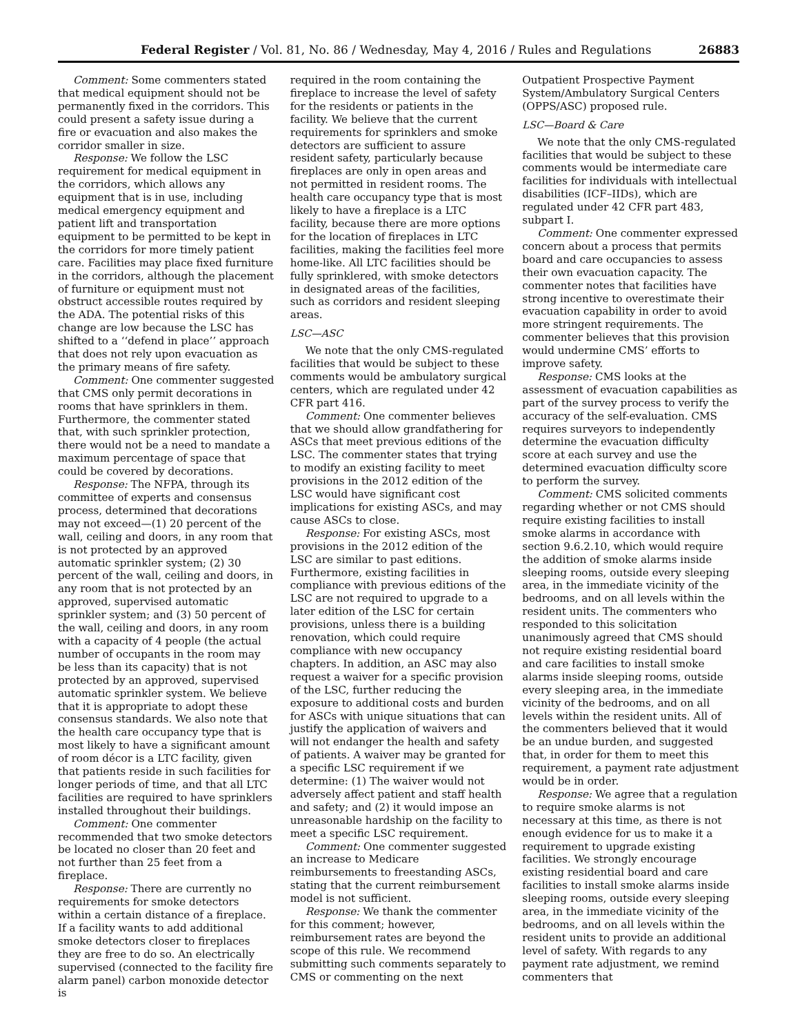Federal Register / Vol. 81, No. 86 / Wednesday, May 4, 2016 / Rules and Regulations 26883
Comment: Some commenters stated that medical equipment should not be permanently fixed in the corridors. This could present a safety issue during a fire or evacuation and also makes the corridor smaller in size.
Response: We follow the LSC requirement for medical equipment in the corridors, which allows any equipment that is in use, including medical emergency equipment and patient lift and transportation equipment to be permitted to be kept in the corridors for more timely patient care. Facilities may place fixed furniture in the corridors, although the placement of furniture or equipment must not obstruct accessible routes required by the ADA. The potential risks of this change are low because the LSC has shifted to a ‘‘defend in place’’ approach that does not rely upon evacuation as the primary means of fire safety.
Comment: One commenter suggested that CMS only permit decorations in rooms that have sprinklers in them. Furthermore, the commenter stated that, with such sprinkler protection, there would not be a need to mandate a maximum percentage of space that could be covered by decorations.
Response: The NFPA, through its committee of experts and consensus process, determined that decorations may not exceed—(1) 20 percent of the wall, ceiling and doors, in any room that is not protected by an approved automatic sprinkler system; (2) 30 percent of the wall, ceiling and doors, in any room that is not protected by an approved, supervised automatic sprinkler system; and (3) 50 percent of the wall, ceiling and doors, in any room with a capacity of 4 people (the actual number of occupants in the room may be less than its capacity) that is not protected by an approved, supervised automatic sprinkler system. We believe that it is appropriate to adopt these consensus standards. We also note that the health care occupancy type that is most likely to have a significant amount of room décor is a LTC facility, given that patients reside in such facilities for longer periods of time, and that all LTC facilities are required to have sprinklers installed throughout their buildings.
Comment: One commenter recommended that two smoke detectors be located no closer than 20 feet and not further than 25 feet from a fireplace.
Response: There are currently no requirements for smoke detectors within a certain distance of a fireplace. If a facility wants to add additional smoke detectors closer to fireplaces they are free to do so. An electrically supervised (connected to the facility fire alarm panel) carbon monoxide detector is
required in the room containing the fireplace to increase the level of safety for the residents or patients in the facility. We believe that the current requirements for sprinklers and smoke detectors are sufficient to assure resident safety, particularly because fireplaces are only in open areas and not permitted in resident rooms. The health care occupancy type that is most likely to have a fireplace is a LTC facility, because there are more options for the location of fireplaces in LTC facilities, making the facilities feel more home-like. All LTC facilities should be fully sprinklered, with smoke detectors in designated areas of the facilities, such as corridors and resident sleeping areas.
LSC—ASC
We note that the only CMS-regulated facilities that would be subject to these comments would be ambulatory surgical centers, which are regulated under 42 CFR part 416.
Comment: One commenter believes that we should allow grandfathering for ASCs that meet previous editions of the LSC. The commenter states that trying to modify an existing facility to meet provisions in the 2012 edition of the LSC would have significant cost implications for existing ASCs, and may cause ASCs to close.
Response: For existing ASCs, most provisions in the 2012 edition of the LSC are similar to past editions. Furthermore, existing facilities in compliance with previous editions of the LSC are not required to upgrade to a later edition of the LSC for certain provisions, unless there is a building renovation, which could require compliance with new occupancy chapters. In addition, an ASC may also request a waiver for a specific provision of the LSC, further reducing the exposure to additional costs and burden for ASCs with unique situations that can justify the application of waivers and will not endanger the health and safety of patients. A waiver may be granted for a specific LSC requirement if we determine: (1) The waiver would not adversely affect patient and staff health and safety; and (2) it would impose an unreasonable hardship on the facility to meet a specific LSC requirement.
Comment: One commenter suggested an increase to Medicare reimbursements to freestanding ASCs, stating that the current reimbursement model is not sufficient.
Response: We thank the commenter for this comment; however, reimbursement rates are beyond the scope of this rule. We recommend submitting such comments separately to CMS or commenting on the next
Outpatient Prospective Payment System/Ambulatory Surgical Centers (OPPS/ASC) proposed rule.
LSC—Board & Care
We note that the only CMS-regulated facilities that would be subject to these comments would be intermediate care facilities for individuals with intellectual disabilities (ICF–IIDs), which are regulated under 42 CFR part 483, subpart I.
Comment: One commenter expressed concern about a process that permits board and care occupancies to assess their own evacuation capacity. The commenter notes that facilities have strong incentive to overestimate their evacuation capability in order to avoid more stringent requirements. The commenter believes that this provision would undermine CMS’ efforts to improve safety.
Response: CMS looks at the assessment of evacuation capabilities as part of the survey process to verify the accuracy of the self-evaluation. CMS requires surveyors to independently determine the evacuation difficulty score at each survey and use the determined evacuation difficulty score to perform the survey.
Comment: CMS solicited comments regarding whether or not CMS should require existing facilities to install smoke alarms in accordance with section 9.6.2.10, which would require the addition of smoke alarms inside sleeping rooms, outside every sleeping area, in the immediate vicinity of the bedrooms, and on all levels within the resident units. The commenters who responded to this solicitation unanimously agreed that CMS should not require existing residential board and care facilities to install smoke alarms inside sleeping rooms, outside every sleeping area, in the immediate vicinity of the bedrooms, and on all levels within the resident units. All of the commenters believed that it would be an undue burden, and suggested that, in order for them to meet this requirement, a payment rate adjustment would be in order.
Response: We agree that a regulation to require smoke alarms is not necessary at this time, as there is not enough evidence for us to make it a requirement to upgrade existing facilities. We strongly encourage existing residential board and care facilities to install smoke alarms inside sleeping rooms, outside every sleeping area, in the immediate vicinity of the bedrooms, and on all levels within the resident units to provide an additional level of safety. With regards to any payment rate adjustment, we remind commenters that